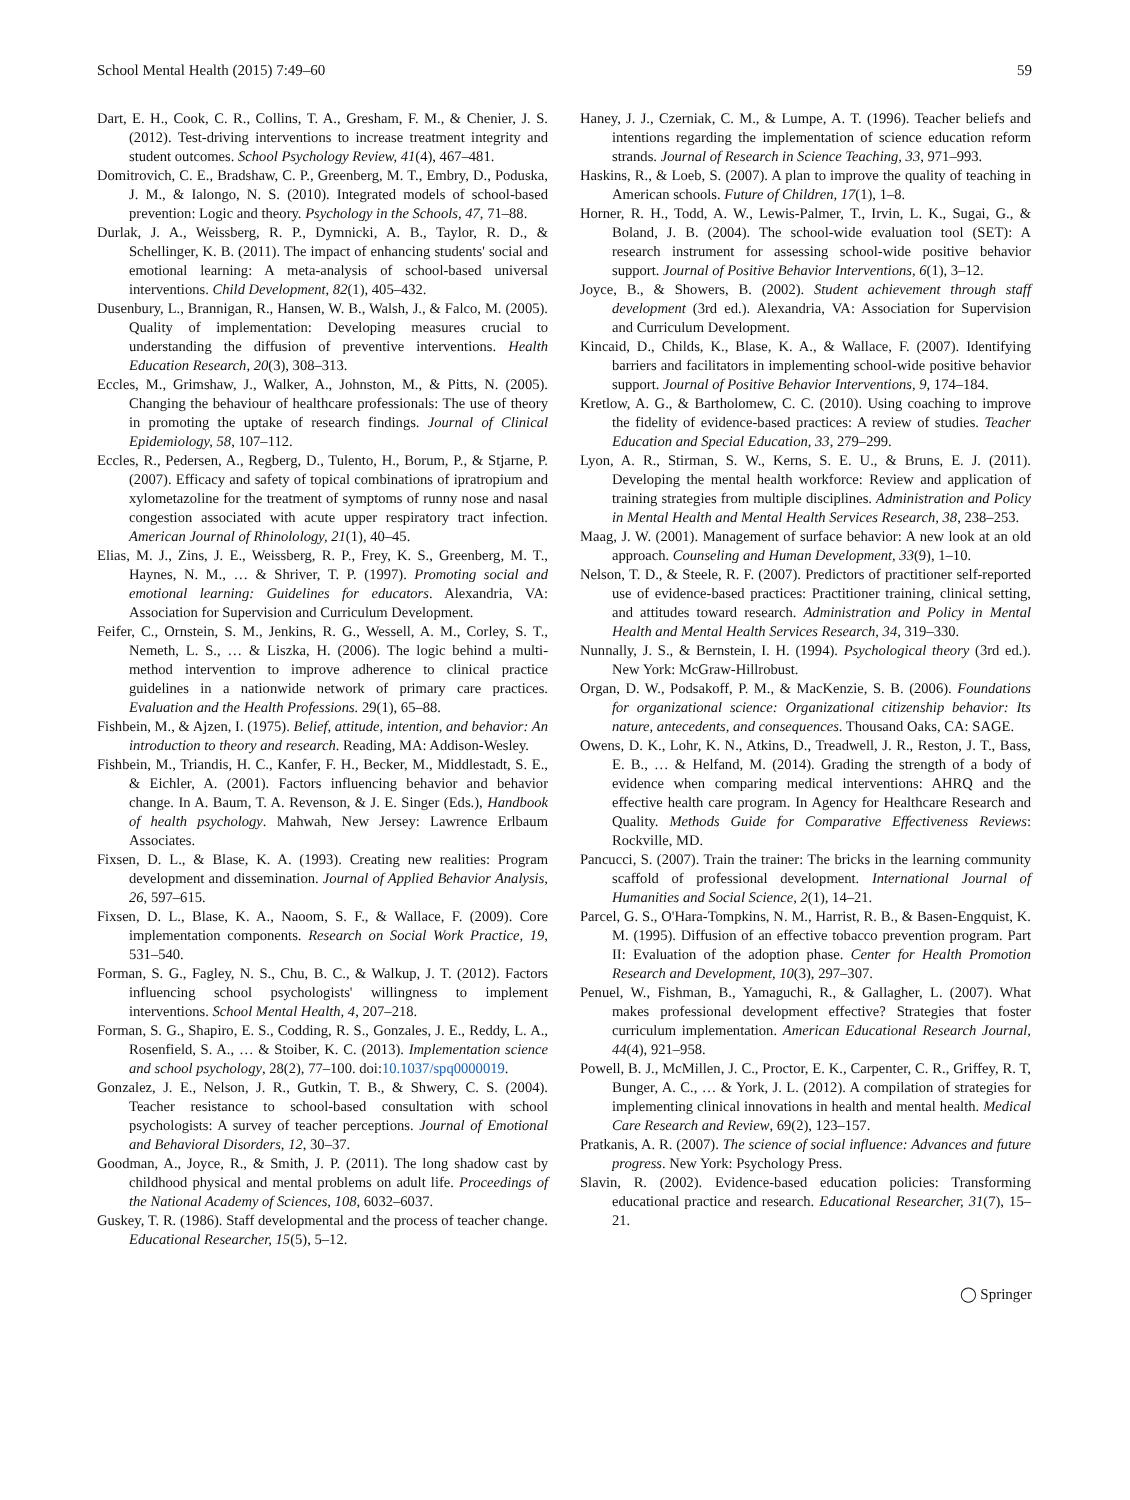School Mental Health (2015) 7:49–60 59
Dart, E. H., Cook, C. R., Collins, T. A., Gresham, F. M., & Chenier, J. S. (2012). Test-driving interventions to increase treatment integrity and student outcomes. School Psychology Review, 41(4), 467–481.
Domitrovich, C. E., Bradshaw, C. P., Greenberg, M. T., Embry, D., Poduska, J. M., & Ialongo, N. S. (2010). Integrated models of school-based prevention: Logic and theory. Psychology in the Schools, 47, 71–88.
Durlak, J. A., Weissberg, R. P., Dymnicki, A. B., Taylor, R. D., & Schellinger, K. B. (2011). The impact of enhancing students' social and emotional learning: A meta-analysis of school-based universal interventions. Child Development, 82(1), 405–432.
Dusenbury, L., Brannigan, R., Hansen, W. B., Walsh, J., & Falco, M. (2005). Quality of implementation: Developing measures crucial to understanding the diffusion of preventive interventions. Health Education Research, 20(3), 308–313.
Eccles, M., Grimshaw, J., Walker, A., Johnston, M., & Pitts, N. (2005). Changing the behaviour of healthcare professionals: The use of theory in promoting the uptake of research findings. Journal of Clinical Epidemiology, 58, 107–112.
Eccles, R., Pedersen, A., Regberg, D., Tulento, H., Borum, P., & Stjarne, P. (2007). Efficacy and safety of topical combinations of ipratropium and xylometazoline for the treatment of symptoms of runny nose and nasal congestion associated with acute upper respiratory tract infection. American Journal of Rhinolology, 21(1), 40–45.
Elias, M. J., Zins, J. E., Weissberg, R. P., Frey, K. S., Greenberg, M. T., Haynes, N. M., … & Shriver, T. P. (1997). Promoting social and emotional learning: Guidelines for educators. Alexandria, VA: Association for Supervision and Curriculum Development.
Feifer, C., Ornstein, S. M., Jenkins, R. G., Wessell, A. M., Corley, S. T., Nemeth, L. S., … & Liszka, H. (2006). The logic behind a multi-method intervention to improve adherence to clinical practice guidelines in a nationwide network of primary care practices. Evaluation and the Health Professions. 29(1), 65–88.
Fishbein, M., & Ajzen, I. (1975). Belief, attitude, intention, and behavior: An introduction to theory and research. Reading, MA: Addison-Wesley.
Fishbein, M., Triandis, H. C., Kanfer, F. H., Becker, M., Middlestadt, S. E., & Eichler, A. (2001). Factors influencing behavior and behavior change. In A. Baum, T. A. Revenson, & J. E. Singer (Eds.), Handbook of health psychology. Mahwah, New Jersey: Lawrence Erlbaum Associates.
Fixsen, D. L., & Blase, K. A. (1993). Creating new realities: Program development and dissemination. Journal of Applied Behavior Analysis, 26, 597–615.
Fixsen, D. L., Blase, K. A., Naoom, S. F., & Wallace, F. (2009). Core implementation components. Research on Social Work Practice, 19, 531–540.
Forman, S. G., Fagley, N. S., Chu, B. C., & Walkup, J. T. (2012). Factors influencing school psychologists' willingness to implement interventions. School Mental Health, 4, 207–218.
Forman, S. G., Shapiro, E. S., Codding, R. S., Gonzales, J. E., Reddy, L. A., Rosenfield, S. A., … & Stoiber, K. C. (2013). Implementation science and school psychology, 28(2), 77–100. doi:10.1037/spq0000019.
Gonzalez, J. E., Nelson, J. R., Gutkin, T. B., & Shwery, C. S. (2004). Teacher resistance to school-based consultation with school psychologists: A survey of teacher perceptions. Journal of Emotional and Behavioral Disorders, 12, 30–37.
Goodman, A., Joyce, R., & Smith, J. P. (2011). The long shadow cast by childhood physical and mental problems on adult life. Proceedings of the National Academy of Sciences, 108, 6032–6037.
Guskey, T. R. (1986). Staff developmental and the process of teacher change. Educational Researcher, 15(5), 5–12.
Haney, J. J., Czerniak, C. M., & Lumpe, A. T. (1996). Teacher beliefs and intentions regarding the implementation of science education reform strands. Journal of Research in Science Teaching, 33, 971–993.
Haskins, R., & Loeb, S. (2007). A plan to improve the quality of teaching in American schools. Future of Children, 17(1), 1–8.
Horner, R. H., Todd, A. W., Lewis-Palmer, T., Irvin, L. K., Sugai, G., & Boland, J. B. (2004). The school-wide evaluation tool (SET): A research instrument for assessing school-wide positive behavior support. Journal of Positive Behavior Interventions, 6(1), 3–12.
Joyce, B., & Showers, B. (2002). Student achievement through staff development (3rd ed.). Alexandria, VA: Association for Supervision and Curriculum Development.
Kincaid, D., Childs, K., Blase, K. A., & Wallace, F. (2007). Identifying barriers and facilitators in implementing school-wide positive behavior support. Journal of Positive Behavior Interventions, 9, 174–184.
Kretlow, A. G., & Bartholomew, C. C. (2010). Using coaching to improve the fidelity of evidence-based practices: A review of studies. Teacher Education and Special Education, 33, 279–299.
Lyon, A. R., Stirman, S. W., Kerns, S. E. U., & Bruns, E. J. (2011). Developing the mental health workforce: Review and application of training strategies from multiple disciplines. Administration and Policy in Mental Health and Mental Health Services Research, 38, 238–253.
Maag, J. W. (2001). Management of surface behavior: A new look at an old approach. Counseling and Human Development, 33(9), 1–10.
Nelson, T. D., & Steele, R. F. (2007). Predictors of practitioner self-reported use of evidence-based practices: Practitioner training, clinical setting, and attitudes toward research. Administration and Policy in Mental Health and Mental Health Services Research, 34, 319–330.
Nunnally, J. S., & Bernstein, I. H. (1994). Psychological theory (3rd ed.). New York: McGraw-Hillrobust.
Organ, D. W., Podsakoff, P. M., & MacKenzie, S. B. (2006). Foundations for organizational science: Organizational citizenship behavior: Its nature, antecedents, and consequences. Thousand Oaks, CA: SAGE.
Owens, D. K., Lohr, K. N., Atkins, D., Treadwell, J. R., Reston, J. T., Bass, E. B., … & Helfand, M. (2014). Grading the strength of a body of evidence when comparing medical interventions: AHRQ and the effective health care program. In Agency for Healthcare Research and Quality. Methods Guide for Comparative Effectiveness Reviews: Rockville, MD.
Pancucci, S. (2007). Train the trainer: The bricks in the learning community scaffold of professional development. International Journal of Humanities and Social Science, 2(1), 14–21.
Parcel, G. S., O'Hara-Tompkins, N. M., Harrist, R. B., & Basen-Engquist, K. M. (1995). Diffusion of an effective tobacco prevention program. Part II: Evaluation of the adoption phase. Center for Health Promotion Research and Development, 10(3), 297–307.
Penuel, W., Fishman, B., Yamaguchi, R., & Gallagher, L. (2007). What makes professional development effective? Strategies that foster curriculum implementation. American Educational Research Journal, 44(4), 921–958.
Powell, B. J., McMillen, J. C., Proctor, E. K., Carpenter, C. R., Griffey, R. T, Bunger, A. C., … & York, J. L. (2012). A compilation of strategies for implementing clinical innovations in health and mental health. Medical Care Research and Review, 69(2), 123–157.
Pratkanis, A. R. (2007). The science of social influence: Advances and future progress. New York: Psychology Press.
Slavin, R. (2002). Evidence-based education policies: Transforming educational practice and research. Educational Researcher, 31(7), 15–21.
◯ Springer